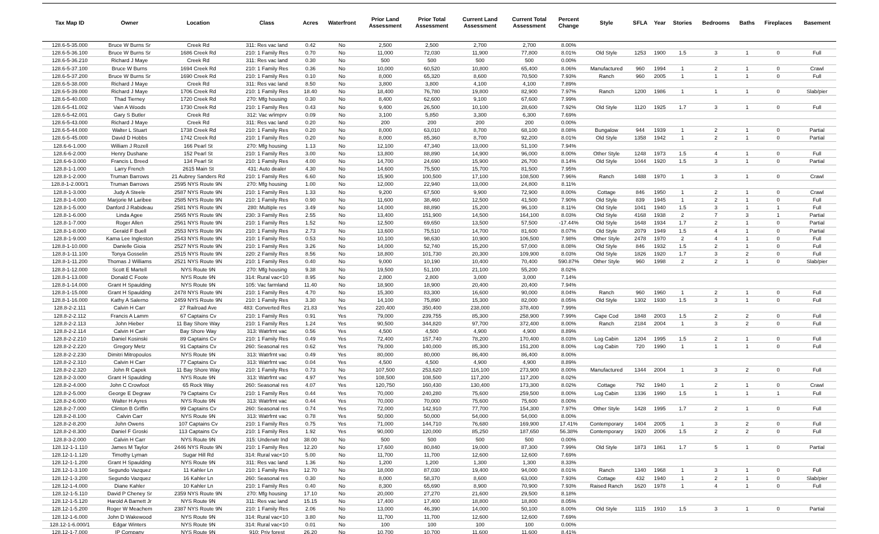| Tax Map ID | Owner | Location | Class | Acres | Waterfront | Prior Land Assessment | Prior Total Assessment | Current Land Assessment | Current Total Assessment | Percent Change | Style | SFLA | Year | Stories | Bedrooms | Baths | Fireplaces | Basement |
| --- | --- | --- | --- | --- | --- | --- | --- | --- | --- | --- | --- | --- | --- | --- | --- | --- | --- | --- |
| 128.6-5-35.000 | Bruce W Burns Sr | Creek Rd | 311: Res vac land | 0.42 | No | 2,500 | 2,500 | 2,700 | 2,700 | 8.00% | | | | | | | | |
| 128.6-5-36.100 | Bruce W Burns Sr | 1686 Creek Rd | 210: 1 Family Res | 0.70 | No | 11,000 | 72,030 | 11,900 | 77,800 | 8.01% | Old Style | 1253 | 1900 | 1.5 | 3 | 1 | 0 | Full |
| 128.6-5-36.210 | Richard J Maye | Creek Rd | 311: Res vac land | 0.30 | No | 500 | 500 | 500 | 500 | 0.00% | | | | | | | | |
| 128.6-5-37.100 | Bruce W Burns | 1694 Creek Rd | 210: 1 Family Res | 0.36 | No | 10,000 | 60,520 | 10,800 | 65,400 | 8.06% | Manufactured | 960 | 1994 | 1 | 2 | 1 | 0 | Crawl |
| 128.6-5-37.200 | Bruce W Burns Sr | 1690 Creek Rd | 210: 1 Family Res | 0.10 | No | 8,000 | 65,320 | 8,600 | 70,500 | 7.93% | Ranch | 960 | 2005 | 1 | 1 | 1 | 0 | Full |
| 128.6-5-38.000 | Richard J Maye | Creek Rd | 311: Res vac land | 8.50 | No | 3,800 | 3,800 | 4,100 | 4,100 | 7.89% | | | | | | | | |
| 128.6-5-39.000 | Richard J Maye | 1706 Creek Rd | 210: 1 Family Res | 18.40 | No | 18,400 | 76,780 | 19,800 | 82,900 | 7.97% | Ranch | 1200 | 1986 | 1 | 1 | 1 | 0 | Slab/pier |
| 128.6-5-40.000 | Thad Tierney | 1720 Creek Rd | 270: Mfg housing | 0.30 | No | 8,400 | 62,600 | 9,100 | 67,600 | 7.99% | | | | | | | | |
| 128.6-5-41.002 | Vain A Woods | 1730 Creek Rd | 210: 1 Family Res | 0.43 | No | 9,400 | 26,500 | 10,100 | 28,600 | 7.92% | Old Style | 1120 | 1925 | 1.7 | 3 | 1 | 0 | Full |
| 128.6-5-42.001 | Gary S Butler | Creek Rd | 312: Vac w/imprv | 0.09 | No | 3,100 | 5,850 | 3,300 | 6,300 | 7.69% | | | | | | | | |
| 128.6-5-43.000 | Richard J Maye | Creek Rd | 311: Res vac land | 0.20 | No | 200 | 200 | 200 | 200 | 0.00% | | | | | | | | |
| 128.6-5-44.000 | Walter L Stuart | 1738 Creek Rd | 210: 1 Family Res | 0.20 | No | 8,000 | 63,010 | 8,700 | 68,100 | 8.08% | Bungalow | 944 | 1939 | 1 | 2 | 1 | 0 | Partial |
| 128.6-5-45.000 | David D Hobbs | 1742 Creek Rd | 210: 1 Family Res | 0.20 | No | 8,000 | 85,360 | 8,700 | 92,200 | 8.01% | Old Style | 1358 | 1942 | 1 | 2 | 1 | 0 | Partial |
| 128.6-6-1.000 | William J Rozell | 166 Pearl St | 270: Mfg housing | 1.13 | No | 12,100 | 47,340 | 13,000 | 51,100 | 7.94% | | | | | | | | |
| 128.6-6-2.000 | Henry Dushane | 152 Pearl St | 210: 1 Family Res | 3.00 | No | 13,800 | 88,890 | 14,900 | 96,000 | 8.00% | Other Style | 1248 | 1973 | 1.5 | 4 | 1 | 0 | Full |
| 128.6-6-3.000 | Francis L Breed | 134 Pearl St | 210: 1 Family Res | 4.00 | No | 14,700 | 24,690 | 15,900 | 26,700 | 8.14% | Old Style | 1044 | 1920 | 1.5 | 3 | 1 | 0 | Partial |
| 128.8-1-1.000 | Larry French | 2615 Main St | 431: Auto dealer | 4.30 | No | 14,600 | 75,500 | 15,700 | 81,500 | 7.95% | | | | | | | | |
| 128.8-1-2.000 | Truman Barrows | 21 Aubrey Sanders Rd | 210: 1 Family Res | 6.60 | No | 15,900 | 100,500 | 17,100 | 108,500 | 7.96% | Ranch | 1488 | 1970 | 1 | 3 | 1 | 0 | Crawl |
| 128.8-1-2.000/1 | Truman Barrows | 2595 NYS Route 9N | 270: Mfg housing | 1.00 | No | 12,000 | 22,940 | 13,000 | 24,800 | 8.11% | | | | | | | | |
| 128.8-1-3.000 | Judy A Steele | 2587 NYS Route 9N | 210: 1 Family Res | 1.33 | No | 9,200 | 67,500 | 9,900 | 72,900 | 8.00% | Cottage | 846 | 1950 | 1 | 2 | 1 | 0 | Crawl |
| 128.8-1-4.000 | Marjorie M Laribee | 2585 NYS Route 9N | 210: 1 Family Res | 0.90 | No | 11,600 | 38,460 | 12,500 | 41,500 | 7.90% | Old Style | 839 | 1945 | 1 | 2 | 1 | 0 | Full |
| 128.8-1-5.000 | Danford J Rabideau | 2581 NYS Route 9N | 280: Multiple res | 3.49 | No | 14,000 | 88,890 | 15,200 | 96,100 | 8.11% | Old Style | 1041 | 1940 | 1.5 | 3 | 1 | 1 | Full |
| 128.8-1-6.000 | Linda Agee | 2565 NYS Route 9N | 230: 3 Family Res | 2.55 | No | 13,400 | 151,900 | 14,500 | 164,100 | 8.03% | Old Style | 4168 | 1938 | 2 | 7 | 3 | 1 | Partial |
| 128.8-1-7.000 | Roger Allen | 2561 NYS Route 9N | 210: 1 Family Res | 1.52 | No | 12,500 | 69,650 | 13,500 | 57,500 | -17.44% | Old Style | 1648 | 1934 | 1.7 | 2 | 1 | 0 | Partial |
| 128.8-1-8.000 | Gerald F Buell | 2553 NYS Route 9N | 210: 1 Family Res | 2.73 | No | 13,600 | 75,510 | 14,700 | 81,600 | 8.07% | Old Style | 2079 | 1949 | 1.5 | 4 | 1 | 0 | Partial |
| 128.8-1-9.000 | Kama Lee Ingleston | 2543 NYS Route 9N | 210: 1 Family Res | 0.53 | No | 10,100 | 98,630 | 10,900 | 106,500 | 7.98% | Other Style | 2478 | 1970 | 2 | 4 | 1 | 0 | Full |
| 128.8-1-10.000 | Danielle Gioia | 2527 NYS Route 9N | 210: 1 Family Res | 3.26 | No | 14,000 | 52,740 | 15,200 | 57,000 | 8.08% | Old Style | 846 | 1932 | 1.5 | 2 | 1 | 0 | Full |
| 128.8-1-11.100 | Tonya Gosselin | 2515 NYS Route 9N | 220: 2 Family Res | 8.56 | No | 18,800 | 101,730 | 20,300 | 109,900 | 8.03% | Old Style | 1826 | 1920 | 1.7 | 3 | 2 | 0 | Full |
| 128.8-1-11.200 | Thomas J Williams | 2521 NYS Route 9N | 210: 1 Family Res | 0.40 | No | 9,000 | 10,190 | 10,400 | 70,400 | 590.87% | Other Style | 960 | 1998 | 2 | 2 | 1 | 0 | Slab/pier |
| 128.8-1-12.000 | Scott E Martell | NYS Route 9N | 270: Mfg housing | 9.38 | No | 19,500 | 51,100 | 21,100 | 55,200 | 8.02% | | | | | | | | |
| 128.8-1-13.000 | Donald C Foote | NYS Route 9N | 314: Rural vac<10 | 8.95 | No | 2,800 | 2,800 | 3,000 | 3,000 | 7.14% | | | | | | | | |
| 128.8-1-14.000 | Grant H Spaulding | NYS Route 9N | 105: Vac farmland | 11.40 | No | 18,900 | 18,900 | 20,400 | 20,400 | 7.94% | | | | | | | | |
| 128.8-1-15.000 | Grant H Spaulding | 2478 NYS Route 9N | 210: 1 Family Res | 4.70 | No | 15,300 | 83,300 | 16,600 | 90,000 | 8.04% | Ranch | 960 | 1960 | 1 | 2 | 1 | 0 | Full |
| 128.8-1-16.000 | Kathy A Salerno | 2459 NYS Route 9N | 210: 1 Family Res | 3.30 | No | 14,100 | 75,890 | 15,300 | 82,000 | 8.05% | Old Style | 1302 | 1930 | 1.5 | 3 | 1 | 0 | Full |
| 128.8-2-2.111 | Calvin H Carr | 27 Railroad Ave | 483: Converted Res | 21.83 | Yes | 220,400 | 350,400 | 238,000 | 378,400 | 7.99% | | | | | | | | |
| 128.8-2-2.112 | Francis A Lamm | 67 Captains Cv | 210: 1 Family Res | 0.91 | Yes | 79,000 | 239,755 | 85,300 | 258,900 | 7.99% | Cape Cod | 1848 | 2003 | 1.5 | 2 | 2 | 0 | Full |
| 128.8-2-2.113 | John Hieber | 11 Bay Shore Way | 210: 1 Family Res | 1.24 | Yes | 90,500 | 344,820 | 97,700 | 372,400 | 8.00% | Ranch | 2184 | 2004 | 1 | 3 | 2 | 0 | Full |
| 128.8-2-2.114 | Calvin H Carr | Bay Shore Way | 313: Watrfrnt vac | 0.56 | Yes | 4,500 | 4,500 | 4,900 | 4,900 | 8.89% | | | | | | | | |
| 128.8-2-2.210 | Daniel Kosinski | 89 Captains Cv | 210: 1 Family Res | 0.49 | Yes | 72,400 | 157,740 | 78,200 | 170,400 | 8.03% | Log Cabin | 1204 | 1995 | 1.5 | 2 | 1 | 0 | Full |
| 128.8-2-2.220 | Gregory Metz | 91 Captains Cv | 260: Seasonal res | 0.62 | Yes | 79,000 | 140,000 | 85,300 | 151,200 | 8.00% | Log Cabin | 720 | 1990 | 1 | 1 | 1 | 0 | Full |
| 128.8-2-2.230 | Dimitri Mitropoulos | NYS Route 9N | 313: Watrfrnt vac | 0.49 | Yes | 80,000 | 80,000 | 86,400 | 86,400 | 8.00% | | | | | | | | |
| 128.8-2-2.310 | Calvin H Carr | 77 Captains Cv | 313: Watrfrnt vac | 0.04 | Yes | 4,500 | 4,500 | 4,900 | 4,900 | 8.89% | | | | | | | | |
| 128.8-2-2.320 | John R Capek | 11 Bay Shore Way | 210: 1 Family Res | 0.73 | No | 107,500 | 253,620 | 116,100 | 273,900 | 8.00% | Manufactured | 1344 | 2004 | 1 | 3 | 2 | 0 | Full |
| 128.8-2-3.000 | Grant H Spaulding | NYS Route 9N | 313: Watrfrnt vac | 4.97 | Yes | 108,500 | 108,500 | 117,200 | 117,200 | 8.02% | | | | | | | | |
| 128.8-2-4.000 | John C Crowfoot | 65 Rock Way | 260: Seasonal res | 4.07 | Yes | 120,750 | 160,430 | 130,400 | 173,300 | 8.02% | Cottage | 792 | 1940 | 1 | 2 | 1 | 0 | Crawl |
| 128.8-2-5.000 | George E Degraw | 79 Captains Cv | 210: 1 Family Res | 0.44 | Yes | 70,000 | 240,280 | 75,600 | 259,500 | 8.00% | Log Cabin | 1336 | 1990 | 1.5 | 1 | 1 | 1 | Full |
| 128.8-2-6.000 | Walter H Ayres | NYS Route 9N | 313: Watrfrnt vac | 0.44 | Yes | 70,000 | 70,000 | 75,600 | 75,600 | 8.00% | | | | | | | | |
| 128.8-2-7.000 | Clinton B Griffin | 99 Captains Cv | 260: Seasonal res | 0.74 | Yes | 72,000 | 142,910 | 77,700 | 154,300 | 7.97% | Other Style | 1428 | 1995 | 1.7 | 2 | 1 | 0 | Full |
| 128.8-2-8.100 | Calvin Carr | NYS Route 9N | 313: Watrfrnt vac | 0.78 | Yes | 50,000 | 50,000 | 54,000 | 54,000 | 8.00% | | | | | | | | |
| 128.8-2-8.200 | John Owens | 107 Captains Cv | 210: 1 Family Res | 0.75 | Yes | 71,000 | 144,710 | 76,680 | 169,900 | 17.41% | Contemporary | 1404 | 2005 | 1 | 3 | 2 | 0 | Full |
| 128.8-2-8.300 | Daniel F Groski | 113 Captains Cv | 210: 1 Family Res | 1.92 | Yes | 90,000 | 120,000 | 85,250 | 187,650 | 56.38% | Contemporary | 1920 | 2006 | 1.5 | 2 | 2 | 0 | Full |
| 128.8-3-2.000 | Calvin H Carr | NYS Route 9N | 315: Underwtr Ind | 38.00 | No | 500 | 500 | 500 | 500 | 0.00% | | | | | | | | |
| 128.12-1-1.110 | James M Taylor | 2446 NYS Route 9N | 210: 1 Family Res | 12.20 | No | 17,600 | 80,840 | 19,000 | 87,300 | 7.99% | Old Style | 1873 | 1861 | 1.7 | 5 | 1 | 0 | Partial |
| 128.12-1-1.120 | Timothy Lyman | Sugar Hill Rd | 314: Rural vac<10 | 5.00 | No | 11,700 | 11,700 | 12,600 | 12,600 | 7.69% | | | | | | | | |
| 128.12-1-1.200 | Grant H Spaulding | NYS Route 9N | 311: Res vac land | 1.36 | No | 1,200 | 1,200 | 1,300 | 1,300 | 8.33% | | | | | | | | |
| 128.12-1-3.100 | Segundo Vazquez | 11 Kahler Ln | 210: 1 Family Res | 12.70 | No | 18,000 | 87,030 | 19,400 | 94,000 | 8.01% | Ranch | 1340 | 1968 | 1 | 3 | 1 | 0 | Full |
| 128.12-1-3.200 | Segundo Vazquez | 16 Kahler Ln | 260: Seasonal res | 0.30 | No | 8,000 | 58,370 | 8,600 | 63,000 | 7.93% | Cottage | 432 | 1940 | 1 | 2 | 1 | 0 | Slab/pier |
| 128.12-1-4.000 | Diane Kahler | 10 Kahler Ln | 210: 1 Family Res | 0.40 | No | 8,300 | 65,690 | 8,900 | 70,900 | 7.93% | Raised Ranch | 1620 | 1978 | 1 | 4 | 1 | 0 | Full |
| 128.12-1-5.110 | David P Cheney Sr | 2359 NYS Route 9N | 270: Mfg housing | 17.10 | No | 20,000 | 27,270 | 21,600 | 29,500 | 8.18% | | | | | | | | |
| 128.12-1-5.120 | Harold A Barnett Jr | NYS Route 9N | 311: Res vac land | 15.15 | No | 17,400 | 17,400 | 18,800 | 18,800 | 8.05% | | | | | | | | |
| 128.12-1-5.200 | Roger W Meachem | 2387 NYS Route 9N | 210: 1 Family Res | 2.06 | No | 13,000 | 46,390 | 14,000 | 50,100 | 8.00% | Old Style | 1115 | 1910 | 1.5 | 3 | 1 | 0 | Partial |
| 128.12-1-6.000 | John D Wakewood | NYS Route 9N | 314: Rural vac<10 | 3.80 | No | 11,700 | 11,700 | 12,600 | 12,600 | 7.69% | | | | | | | | |
| 128.12-1-6.000/1 | Edgar Winters | NYS Route 9N | 314: Rural vac<10 | 0.01 | No | 100 | 100 | 100 | 100 | 0.00% | | | | | | | | |
| 128.12-1-7.000 | IP Company | NYS Route 9N | 910: Priv forest | 26.20 | No | 10,700 | 10,700 | 11,600 | 11,600 | 8.41% | | | | | | | | |